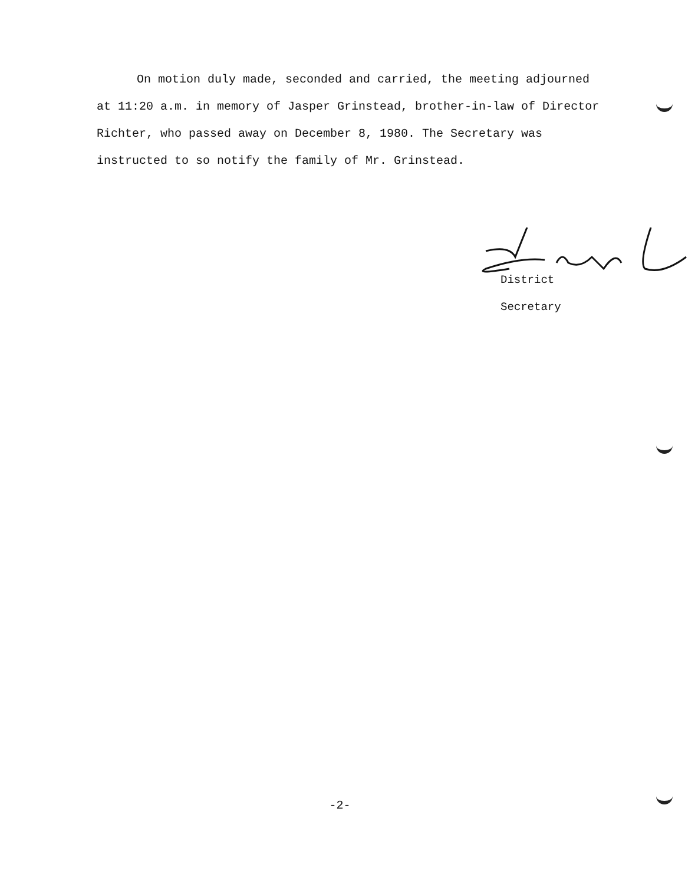On motion duly made, seconded and carried, the meeting adjourned at 11:20 a.m. in memory of Jasper Grinstead, brother-in-law of Director Richter, who passed away on December 8, 1980. The Secretary was instructed to so notify the family of Mr. Grinstead.
District Secretary
-2-